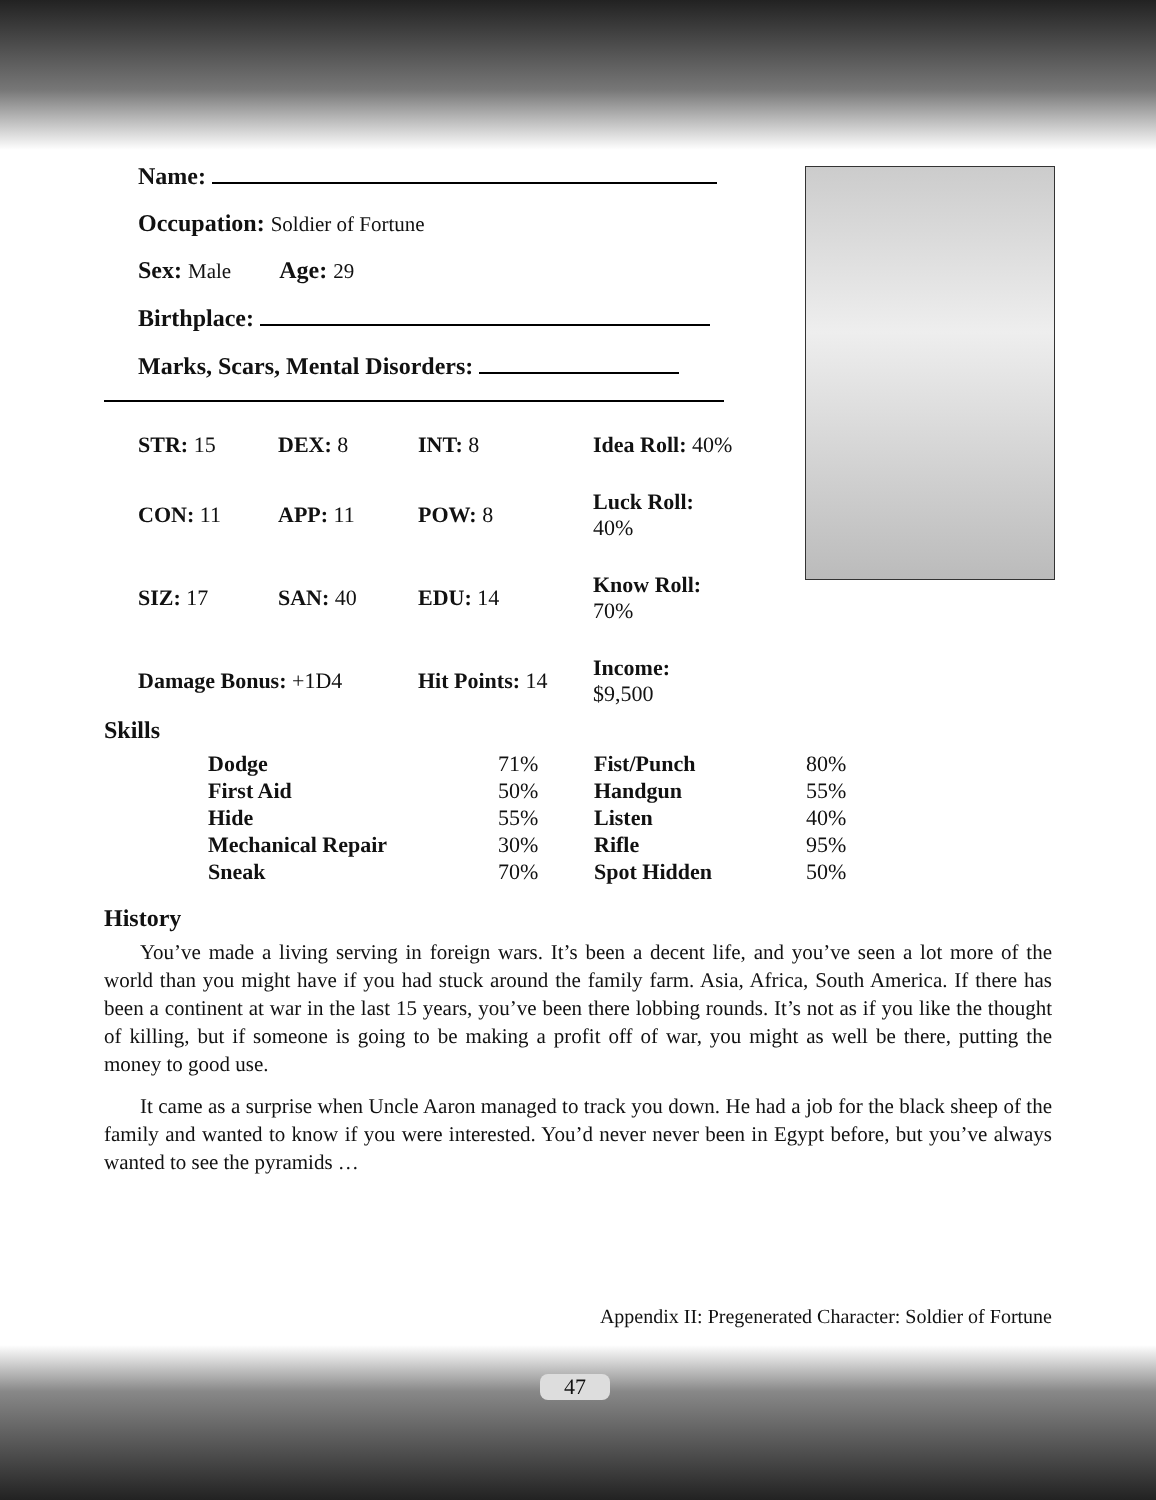Name:
Occupation: Soldier of Fortune
Sex: Male Age: 29
Birthplace:
Marks, Scars, Mental Disorders:
| STR: 15 | DEX: 8 | INT: 8 | Idea Roll: 40% |
| CON: 11 | APP: 11 | POW: 8 | Luck Roll: 40% |
| SIZ: 17 | SAN: 40 | EDU: 14 | Know Roll: 70% |
| Damage Bonus: +1D4 | | Hit Points: 14 | Income: $9,500 |
Skills
| Dodge | 71% | Fist/Punch | 80% |
| First Aid | 50% | Handgun | 55% |
| Hide | 55% | Listen | 40% |
| Mechanical Repair | 30% | Rifle | 95% |
| Sneak | 70% | Spot Hidden | 50% |
History
You’ve made a living serving in foreign wars. It’s been a decent life, and you’ve seen a lot more of the world than you might have if you had stuck around the family farm. Asia, Africa, South America. If there has been a continent at war in the last 15 years, you’ve been there lobbing rounds. It’s not as if you like the thought of killing, but if someone is going to be making a profit off of war, you might as well be there, putting the money to good use.
It came as a surprise when Uncle Aaron managed to track you down. He had a job for the black sheep of the family and wanted to know if you were interested. You’d never never been in Egypt before, but you’ve always wanted to see the pyramids …
Appendix II: Pregenerated Character: Soldier of Fortune
47